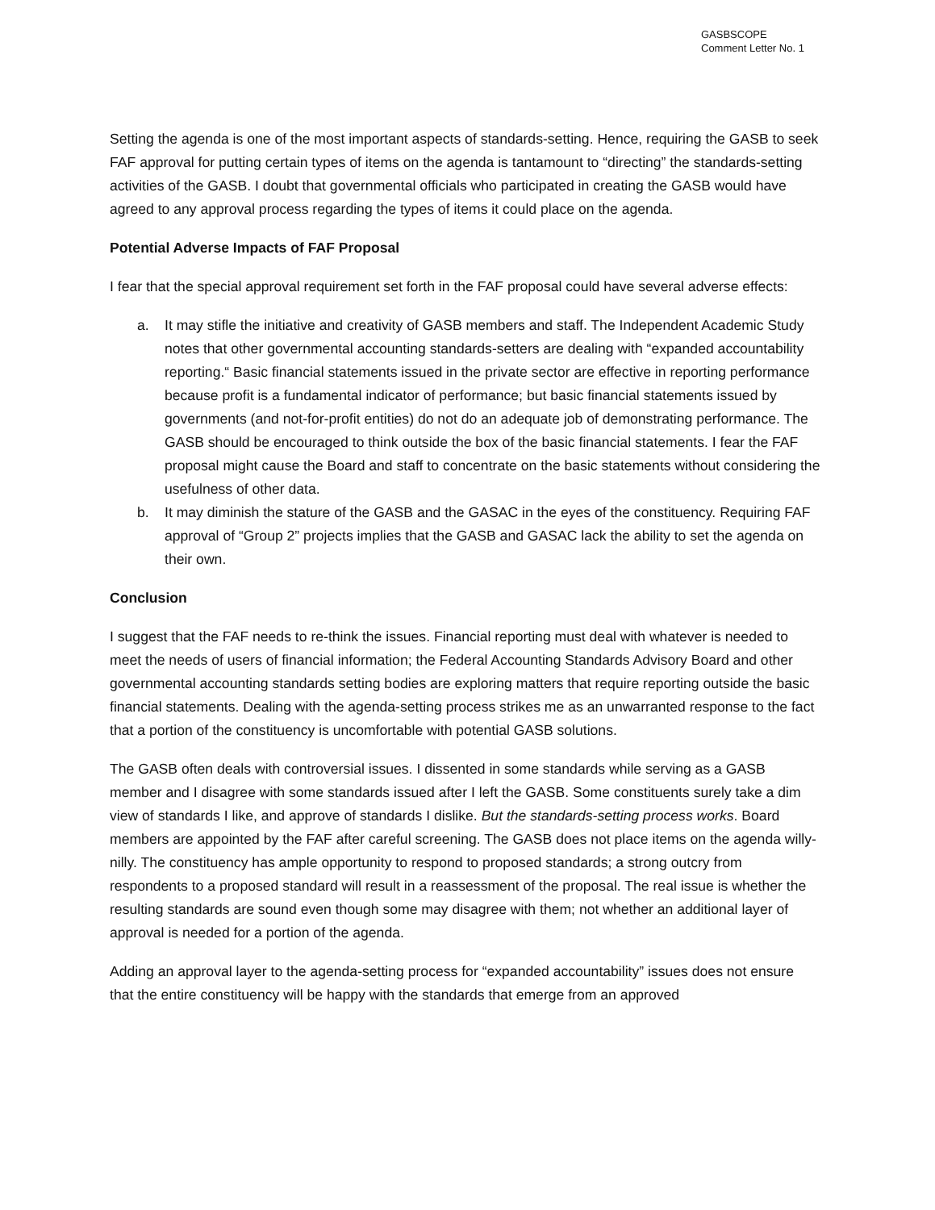GASBSCOPE
Comment Letter No. 1
Setting the agenda is one of the most important aspects of standards-setting. Hence, requiring the GASB to seek FAF approval for putting certain types of items on the agenda is tantamount to “directing” the standards-setting activities of the GASB. I doubt that governmental officials who participated in creating the GASB would have agreed to any approval process regarding the types of items it could place on the agenda.
Potential Adverse Impacts of FAF Proposal
I fear that the special approval requirement set forth in the FAF proposal could have several adverse effects:
a. It may stifle the initiative and creativity of GASB members and staff. The Independent Academic Study notes that other governmental accounting standards-setters are dealing with “expanded accountability reporting.“ Basic financial statements issued in the private sector are effective in reporting performance because profit is a fundamental indicator of performance; but basic financial statements issued by governments (and not-for-profit entities) do not do an adequate job of demonstrating performance. The GASB should be encouraged to think outside the box of the basic financial statements. I fear the FAF proposal might cause the Board and staff to concentrate on the basic statements without considering the usefulness of other data.
b. It may diminish the stature of the GASB and the GASAC in the eyes of the constituency. Requiring FAF approval of “Group 2” projects implies that the GASB and GASAC lack the ability to set the agenda on their own.
Conclusion
I suggest that the FAF needs to re-think the issues. Financial reporting must deal with whatever is needed to meet the needs of users of financial information; the Federal Accounting Standards Advisory Board and other governmental accounting standards setting bodies are exploring matters that require reporting outside the basic financial statements. Dealing with the agenda-setting process strikes me as an unwarranted response to the fact that a portion of the constituency is uncomfortable with potential GASB solutions.
The GASB often deals with controversial issues. I dissented in some standards while serving as a GASB member and I disagree with some standards issued after I left the GASB. Some constituents surely take a dim view of standards I like, and approve of standards I dislike. But the standards-setting process works. Board members are appointed by the FAF after careful screening. The GASB does not place items on the agenda willy-nilly. The constituency has ample opportunity to respond to proposed standards; a strong outcry from respondents to a proposed standard will result in a reassessment of the proposal. The real issue is whether the resulting standards are sound even though some may disagree with them; not whether an additional layer of approval is needed for a portion of the agenda.
Adding an approval layer to the agenda-setting process for “expanded accountability” issues does not ensure that the entire constituency will be happy with the standards that emerge from an approved